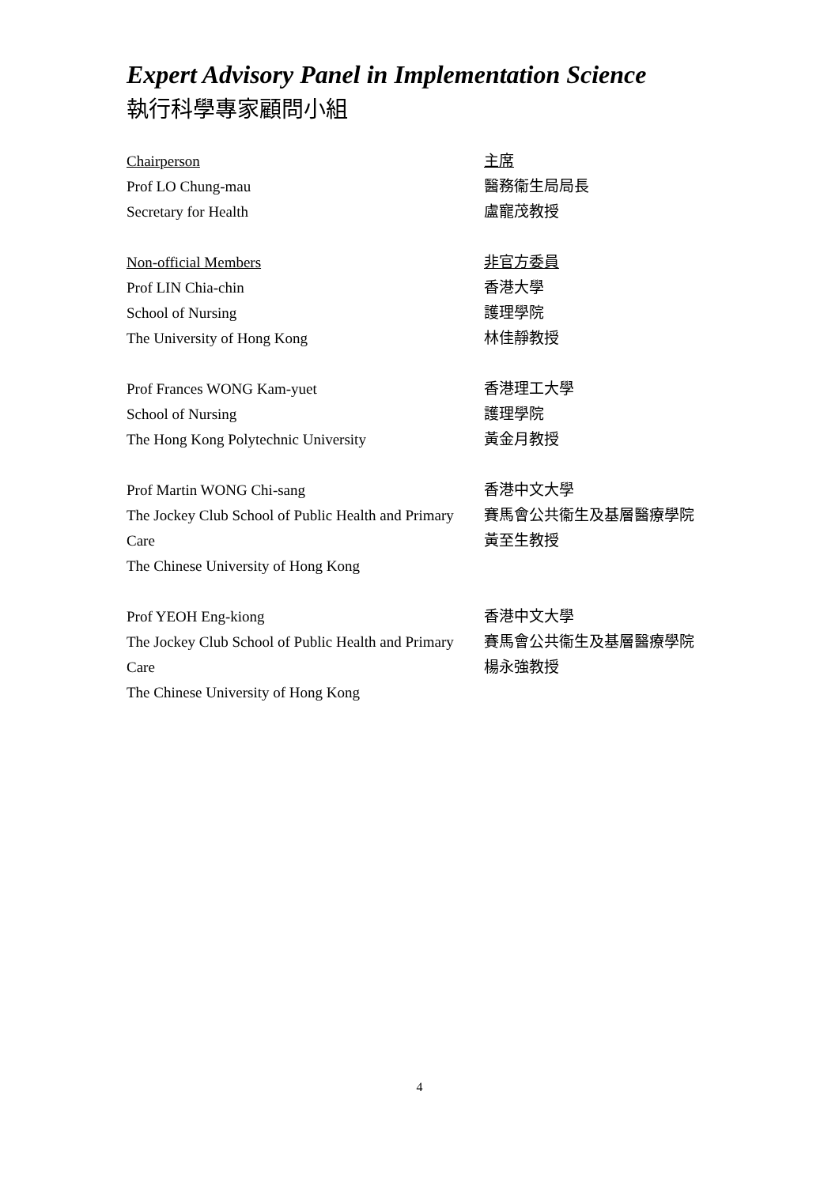Expert Advisory Panel in Implementation Science
執行科學專家顧問小組
Chairperson
Prof LO Chung-mau
Secretary for Health
主席
醫務衞生局局長
盧寵茂教授
Non-official Members
Prof LIN Chia-chin
School of Nursing
The University of Hong Kong
非官方委員
香港大學
護理學院
林佳靜教授
Prof Frances WONG Kam-yuet
School of Nursing
The Hong Kong Polytechnic University
香港理工大學
護理學院
黃金月教授
Prof Martin WONG Chi-sang
The Jockey Club School of Public Health and Primary Care
The Chinese University of Hong Kong
香港中文大學
賽馬會公共衞生及基層醫療學院
黃至生教授
Prof YEOH Eng-kiong
The Jockey Club School of Public Health and Primary Care
The Chinese University of Hong Kong
香港中文大學
賽馬會公共衞生及基層醫療學院
楊永強教授
4